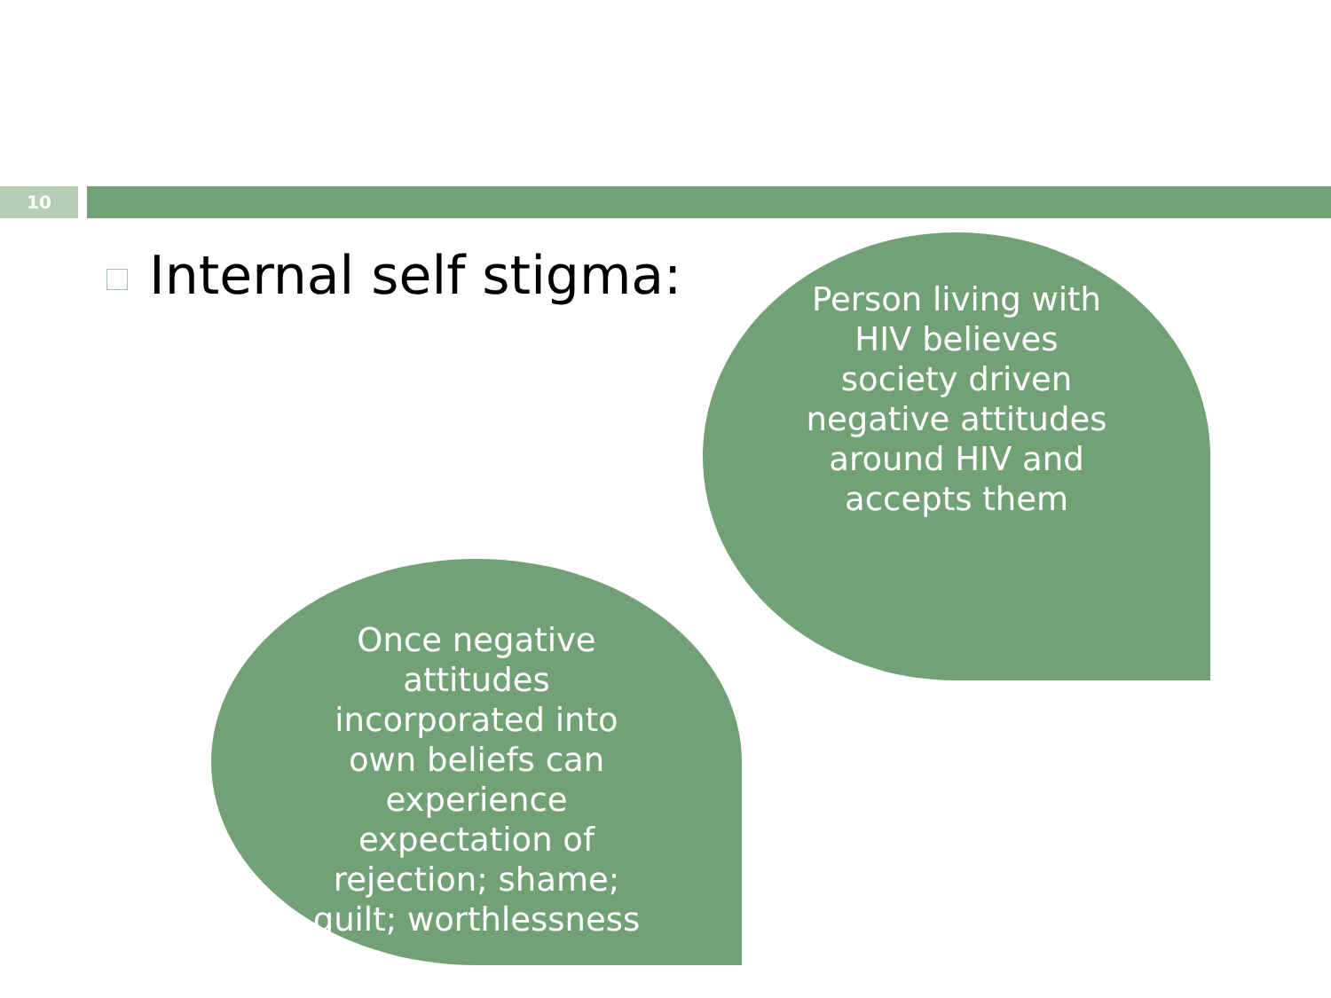10
Internal self stigma:
Person living with HIV believes society driven negative attitudes around HIV and accepts them
Once negative attitudes incorporated into own beliefs can experience expectation of rejection; shame; guilt; worthlessness